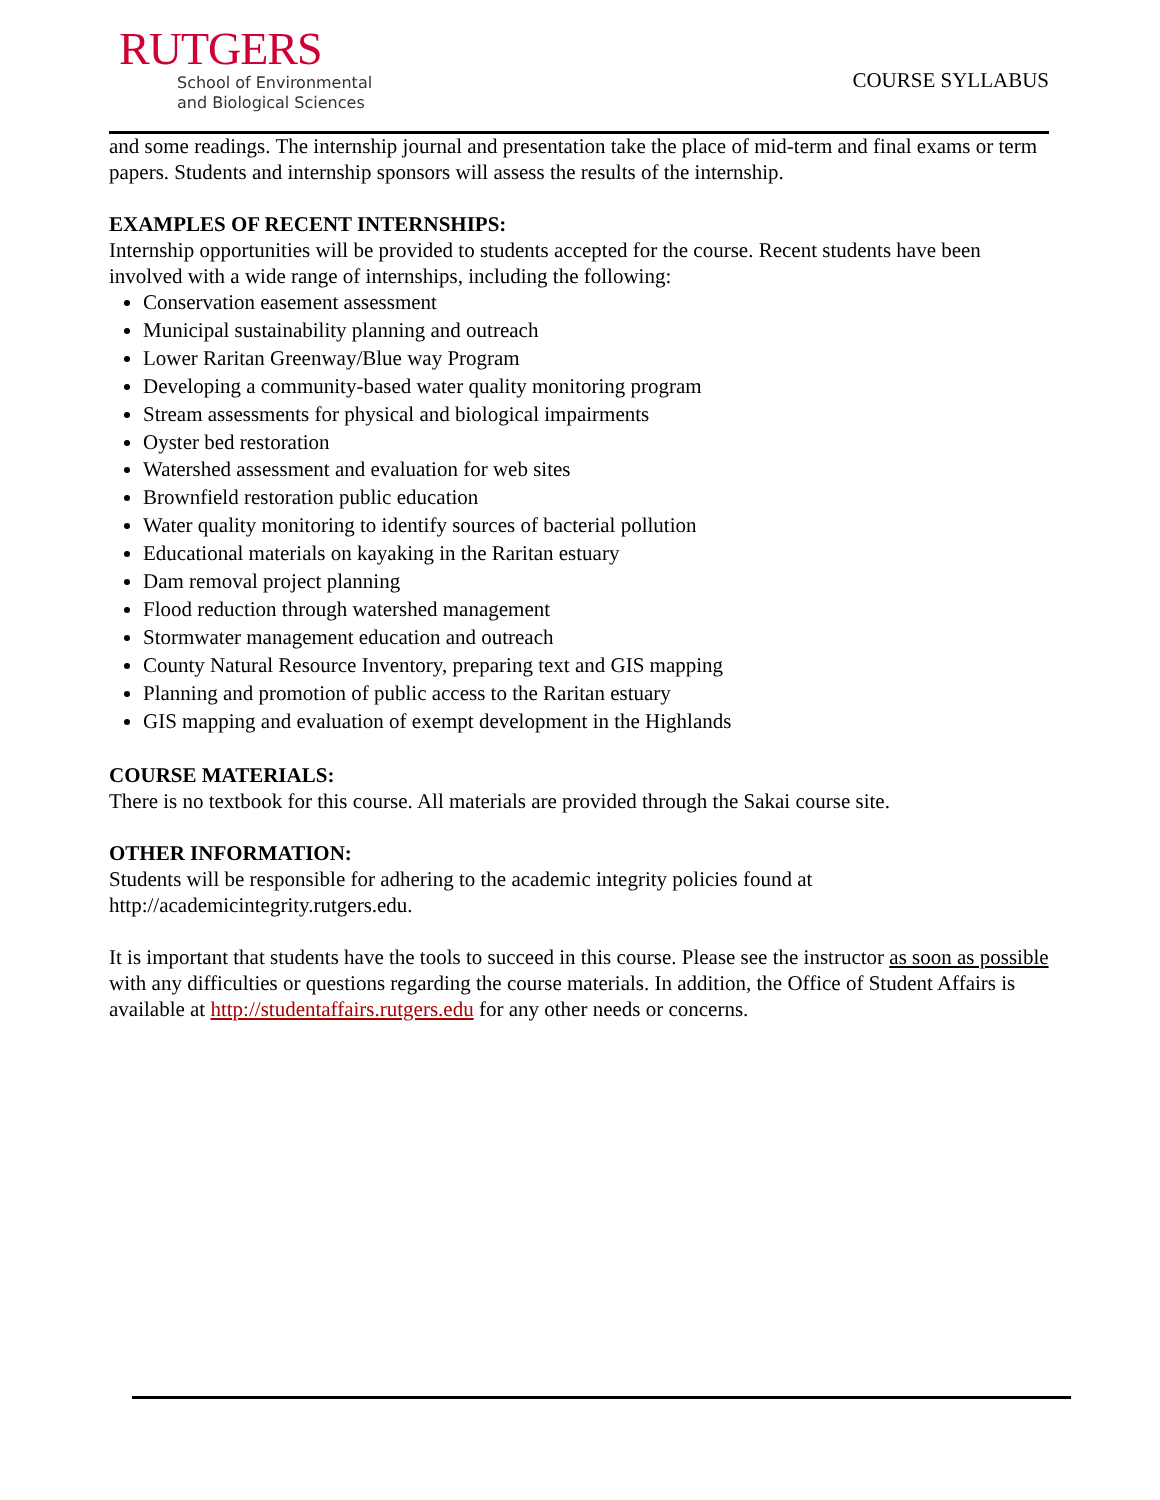RUTGERS
School of Environmental
and Biological Sciences
COURSE SYLLABUS
and some readings. The internship journal and presentation take the place of mid-term and final exams or term papers. Students and internship sponsors will assess the results of the internship.
EXAMPLES OF RECENT INTERNSHIPS:
Internship opportunities will be provided to students accepted for the course. Recent students have been involved with a wide range of internships, including the following:
Conservation easement assessment
Municipal sustainability planning and outreach
Lower Raritan Greenway/Blue way Program
Developing a community-based water quality monitoring program
Stream assessments for physical and biological impairments
Oyster bed restoration
Watershed assessment and evaluation for web sites
Brownfield restoration public education
Water quality monitoring to identify sources of bacterial pollution
Educational materials on kayaking in the Raritan estuary
Dam removal project planning
Flood reduction through watershed management
Stormwater management education and outreach
County Natural Resource Inventory, preparing text and GIS mapping
Planning and promotion of public access to the Raritan estuary
GIS mapping and evaluation of exempt development in the Highlands
COURSE MATERIALS:
There is no textbook for this course. All materials are provided through the Sakai course site.
OTHER INFORMATION:
Students will be responsible for adhering to the academic integrity policies found at http://academicintegrity.rutgers.edu.
It is important that students have the tools to succeed in this course. Please see the instructor as soon as possible with any difficulties or questions regarding the course materials. In addition, the Office of Student Affairs is available at http://studentaffairs.rutgers.edu for any other needs or concerns.